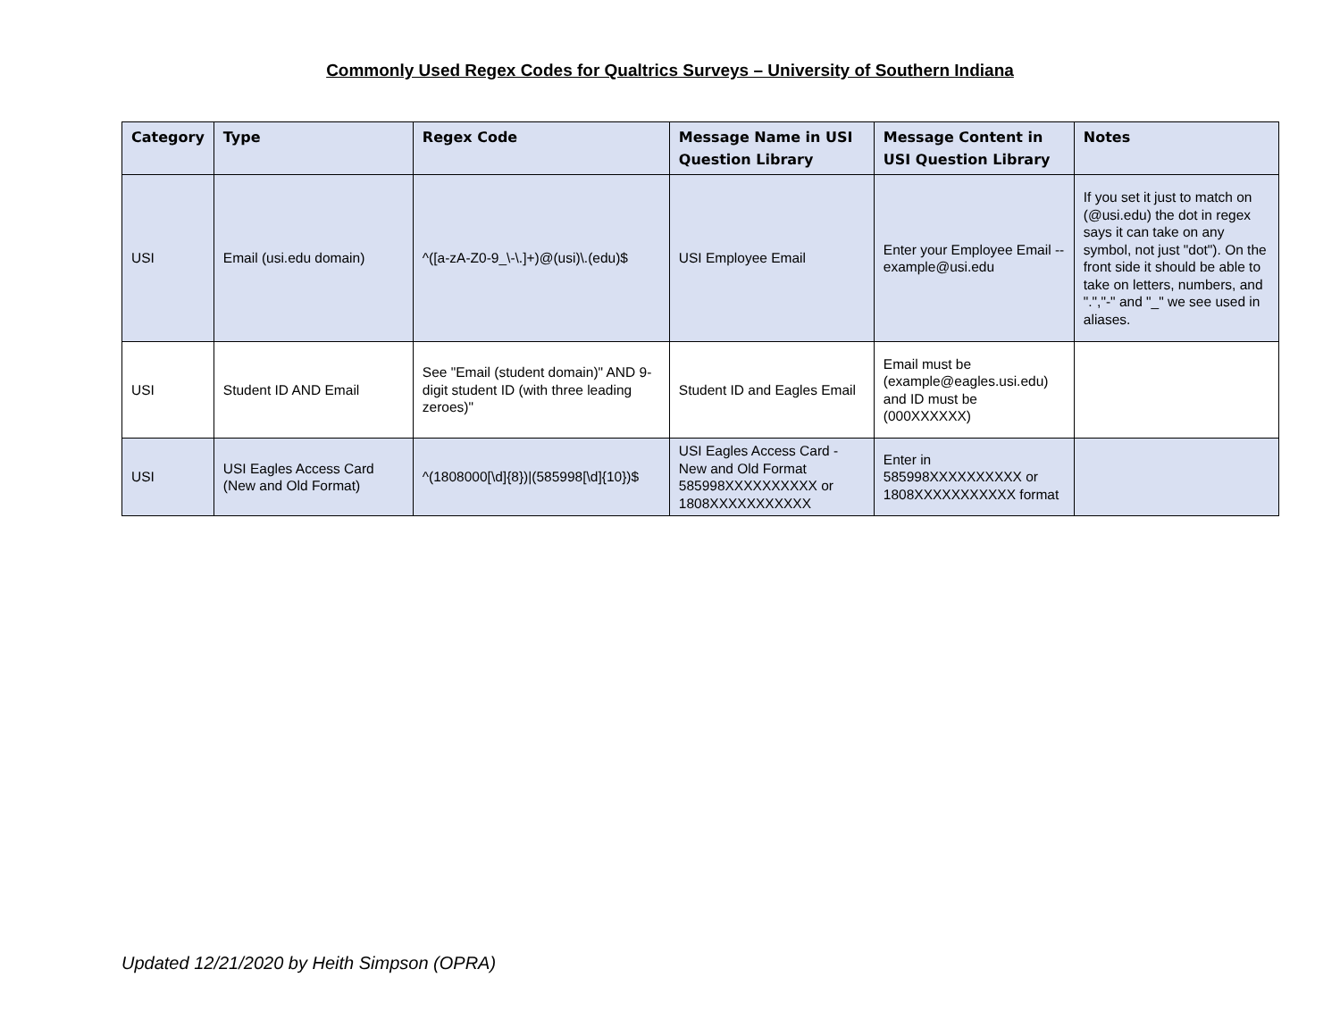Commonly Used Regex Codes for Qualtrics Surveys – University of Southern Indiana
| Category | Type | Regex Code | Message Name in USI Question Library | Message Content in USI Question Library | Notes |
| --- | --- | --- | --- | --- | --- |
| USI | Email (usi.edu domain) | ^([a-zA-Z0-9_\-\.]+)@(usi)\.(edu)$ | USI Employee Email | Enter your Employee Email -- example@usi.edu | If you set it just to match on (@usi.edu) the dot in regex says it can take on any symbol, not just "dot"). On the front side it should be able to take on letters, numbers, and ".","-" and "_" we see used in aliases. |
| USI | Student ID AND Email | See "Email (student domain)" AND 9-digit student ID (with three leading zeroes)" | Student ID and Eagles Email | Email must be (example@eagles.usi.edu) and ID must be (000XXXXXX) | |
| USI | USI Eagles Access Card (New and Old Format) | ^(1808000[\d]{8})/(585998[\d]{10})$ | USI Eagles Access Card - New and Old Format 585998XXXXXXXXXX or 1808XXXXXXXXXXX | Enter in 585998XXXXXXXXXX or 1808XXXXXXXXXXX format | |
Updated 12/21/2020 by Heith Simpson (OPRA)